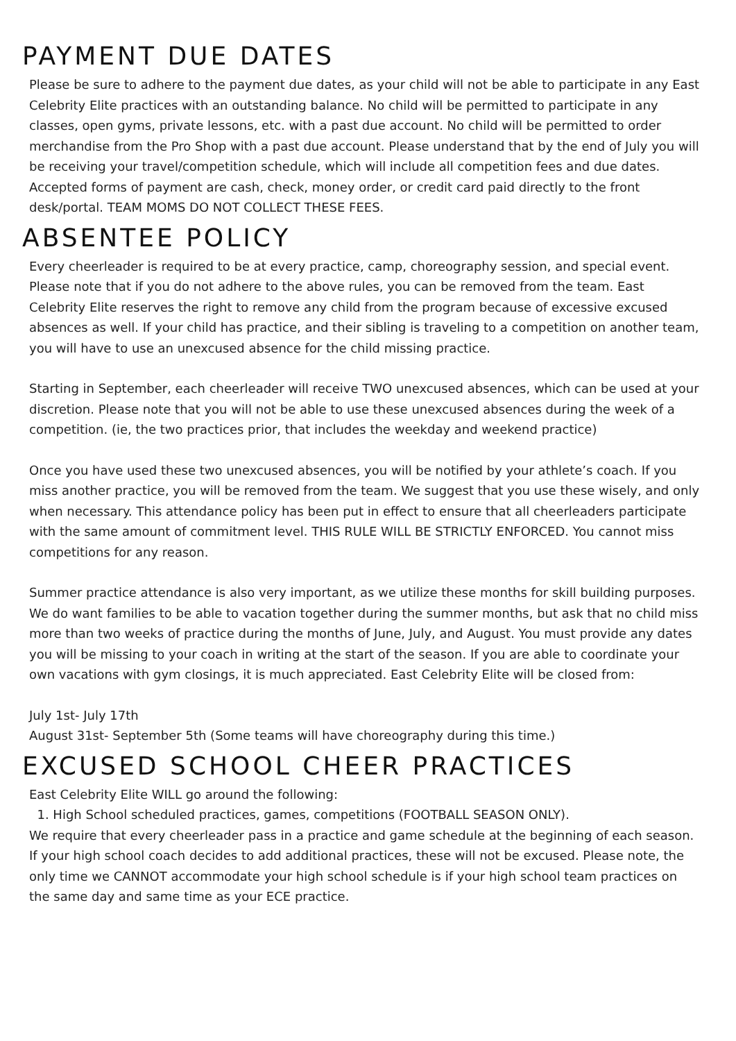PAYMENT DUE DATES
Please be sure to adhere to the payment due dates, as your child will not be able to participate in any East Celebrity Elite practices with an outstanding balance. No child will be permitted to participate in any classes, open gyms, private lessons, etc. with a past due account. No child will be permitted to order merchandise from the Pro Shop with a past due account. Please understand that by the end of July you will be receiving your travel/competition schedule, which will include all competition fees and due dates. Accepted forms of payment are cash, check, money order, or credit card paid directly to the front desk/portal. TEAM MOMS DO NOT COLLECT THESE FEES.
ABSENTEE POLICY
Every cheerleader is required to be at every practice, camp, choreography session, and special event. Please note that if you do not adhere to the above rules, you can be removed from the team. East Celebrity Elite reserves the right to remove any child from the program because of excessive excused absences as well. If your child has practice, and their sibling is traveling to a competition on another team, you will have to use an unexcused absence for the child missing practice.
Starting in September, each cheerleader will receive TWO unexcused absences, which can be used at your discretion. Please note that you will not be able to use these unexcused absences during the week of a competition. (ie, the two practices prior, that includes the weekday and weekend practice)
Once you have used these two unexcused absences, you will be notified by your athlete’s coach. If you miss another practice, you will be removed from the team. We suggest that you use these wisely, and only when necessary. This attendance policy has been put in effect to ensure that all cheerleaders participate with the same amount of commitment level. THIS RULE WILL BE STRICTLY ENFORCED. You cannot miss competitions for any reason.
Summer practice attendance is also very important, as we utilize these months for skill building purposes. We do want families to be able to vacation together during the summer months, but ask that no child miss more than two weeks of practice during the months of June, July, and August. You must provide any dates you will be missing to your coach in writing at the start of the season. If you are able to coordinate your own vacations with gym closings, it is much appreciated. East Celebrity Elite will be closed from:
July 1st- July 17th
August 31st- September 5th (Some teams will have choreography during this time.)
EXCUSED SCHOOL CHEER PRACTICES
East Celebrity Elite WILL go around the following:
1. High School scheduled practices, games, competitions (FOOTBALL SEASON ONLY).
We require that every cheerleader pass in a practice and game schedule at the beginning of each season. If your high school coach decides to add additional practices, these will not be excused. Please note, the only time we CANNOT accommodate your high school schedule is if your high school team practices on the same day and same time as your ECE practice.